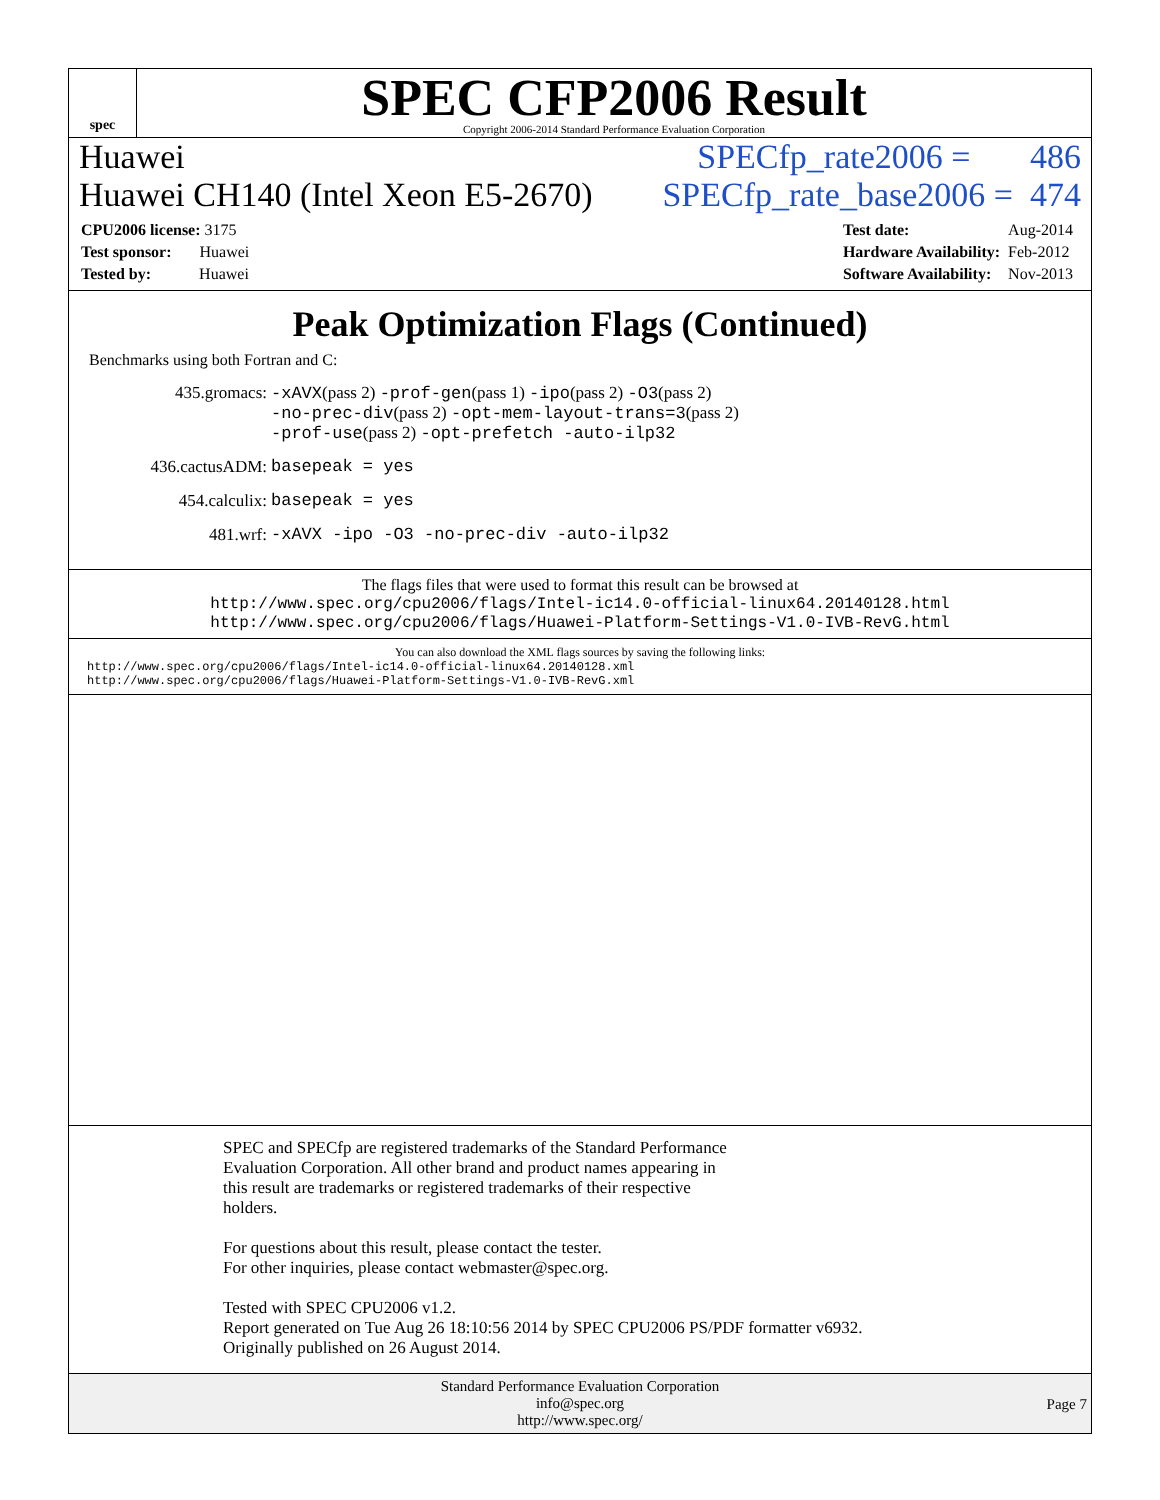spec
SPEC CFP2006 Result
Copyright 2006-2014 Standard Performance Evaluation Corporation
Huawei SPECfp_rate2006 = 486
Huawei CH140 (Intel Xeon E5-2670) SPECfp_rate_base2006 = 474
| CPU2006 license: 3175 |
| Test sponsor: Huawei |
| Tested by: Huawei |
| Test date: | Aug-2014 |
| Hardware Availability: | Feb-2012 |
| Software Availability: | Nov-2013 |
Peak Optimization Flags (Continued)
Benchmarks using both Fortran and C:
435.gromacs: -xAVX(pass 2) -prof-gen(pass 1) -ipo(pass 2) -O3(pass 2)
-no-prec-div(pass 2) -opt-mem-layout-trans=3(pass 2)
-prof-use(pass 2) -opt-prefetch -auto-ilp32
436.cactusADM: basepeak = yes
454.calculix: basepeak = yes
481.wrf: -xAVX -ipo -O3 -no-prec-div -auto-ilp32
The flags files that were used to format this result can be browsed at
http://www.spec.org/cpu2006/flags/Intel-ic14.0-official-linux64.20140128.html
http://www.spec.org/cpu2006/flags/Huawei-Platform-Settings-V1.0-IVB-RevG.html
You can also download the XML flags sources by saving the following links:
http://www.spec.org/cpu2006/flags/Intel-ic14.0-official-linux64.20140128.xml
http://www.spec.org/cpu2006/flags/Huawei-Platform-Settings-V1.0-IVB-RevG.xml
SPEC and SPECfp are registered trademarks of the Standard Performance
Evaluation Corporation. All other brand and product names appearing in
this result are trademarks or registered trademarks of their respective
holders.
For questions about this result, please contact the tester.
For other inquiries, please contact webmaster@spec.org.
Tested with SPEC CPU2006 v1.2.
Report generated on Tue Aug 26 18:10:56 2014 by SPEC CPU2006 PS/PDF formatter v6932.
Originally published on 26 August 2014.
Standard Performance Evaluation Corporation
info@spec.org
http://www.spec.org/
Page 7